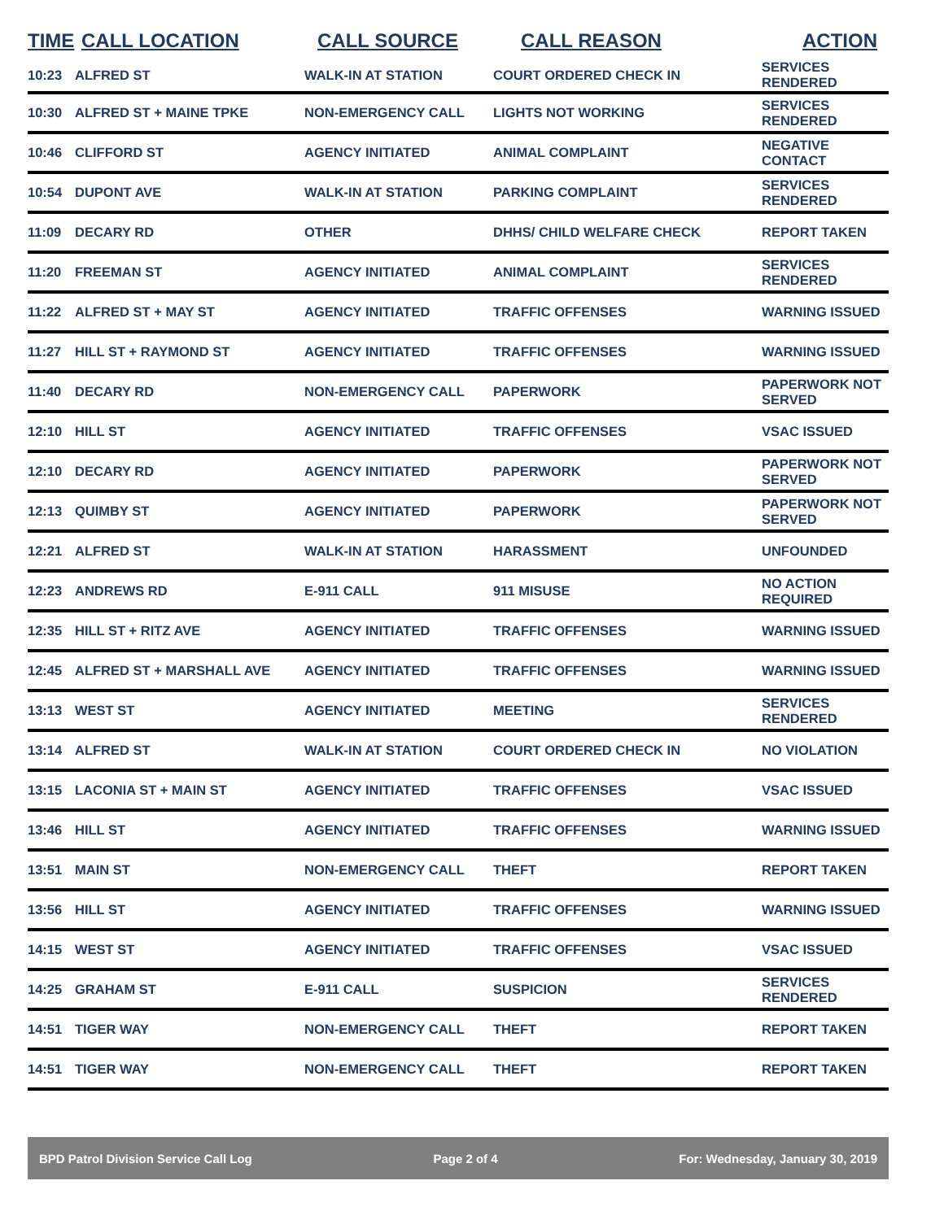| TIME | CALL LOCATION | CALL SOURCE | CALL REASON | ACTION |
| --- | --- | --- | --- | --- |
| 10:23 | ALFRED ST | WALK-IN AT STATION | COURT ORDERED CHECK IN | SERVICES RENDERED |
| 10:30 | ALFRED ST + MAINE TPKE | NON-EMERGENCY CALL | LIGHTS NOT WORKING | SERVICES RENDERED |
| 10:46 | CLIFFORD ST | AGENCY INITIATED | ANIMAL COMPLAINT | NEGATIVE CONTACT |
| 10:54 | DUPONT AVE | WALK-IN AT STATION | PARKING COMPLAINT | SERVICES RENDERED |
| 11:09 | DECARY RD | OTHER | DHHS/ CHILD WELFARE CHECK | REPORT TAKEN |
| 11:20 | FREEMAN ST | AGENCY INITIATED | ANIMAL COMPLAINT | SERVICES RENDERED |
| 11:22 | ALFRED ST + MAY ST | AGENCY INITIATED | TRAFFIC OFFENSES | WARNING ISSUED |
| 11:27 | HILL ST + RAYMOND ST | AGENCY INITIATED | TRAFFIC OFFENSES | WARNING ISSUED |
| 11:40 | DECARY RD | NON-EMERGENCY CALL | PAPERWORK | PAPERWORK NOT SERVED |
| 12:10 | HILL ST | AGENCY INITIATED | TRAFFIC OFFENSES | VSAC ISSUED |
| 12:10 | DECARY RD | AGENCY INITIATED | PAPERWORK | PAPERWORK NOT SERVED |
| 12:13 | QUIMBY ST | AGENCY INITIATED | PAPERWORK | PAPERWORK NOT SERVED |
| 12:21 | ALFRED ST | WALK-IN AT STATION | HARASSMENT | UNFOUNDED |
| 12:23 | ANDREWS RD | E-911 CALL | 911 MISUSE | NO ACTION REQUIRED |
| 12:35 | HILL ST + RITZ AVE | AGENCY INITIATED | TRAFFIC OFFENSES | WARNING ISSUED |
| 12:45 | ALFRED ST + MARSHALL AVE | AGENCY INITIATED | TRAFFIC OFFENSES | WARNING ISSUED |
| 13:13 | WEST ST | AGENCY INITIATED | MEETING | SERVICES RENDERED |
| 13:14 | ALFRED ST | WALK-IN AT STATION | COURT ORDERED CHECK IN | NO VIOLATION |
| 13:15 | LACONIA ST + MAIN ST | AGENCY INITIATED | TRAFFIC OFFENSES | VSAC ISSUED |
| 13:46 | HILL ST | AGENCY INITIATED | TRAFFIC OFFENSES | WARNING ISSUED |
| 13:51 | MAIN ST | NON-EMERGENCY CALL | THEFT | REPORT TAKEN |
| 13:56 | HILL ST | AGENCY INITIATED | TRAFFIC OFFENSES | WARNING ISSUED |
| 14:15 | WEST ST | AGENCY INITIATED | TRAFFIC OFFENSES | VSAC ISSUED |
| 14:25 | GRAHAM ST | E-911 CALL | SUSPICION | SERVICES RENDERED |
| 14:51 | TIGER WAY | NON-EMERGENCY CALL | THEFT | REPORT TAKEN |
| 14:51 | TIGER WAY | NON-EMERGENCY CALL | THEFT | REPORT TAKEN |
BPD Patrol Division Service Call Log Page 2 of 4 For: Wednesday, January 30, 2019